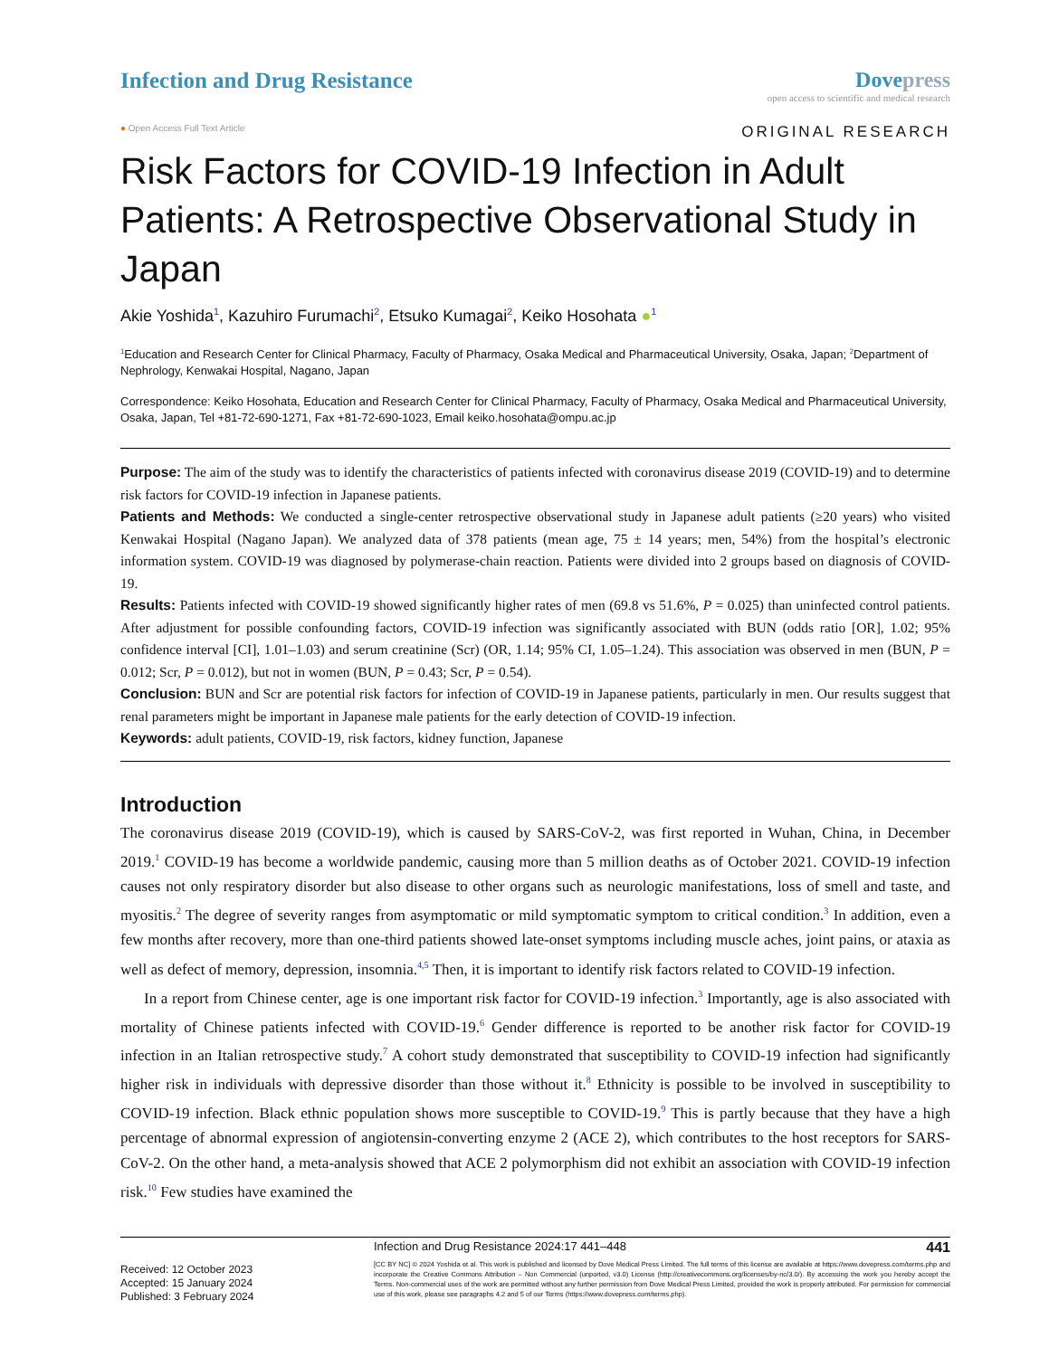Infection and Drug Resistance Dovepress
open access to scientific and medical research
● Open Access Full Text Article
ORIGINAL RESEARCH
Risk Factors for COVID-19 Infection in Adult Patients: A Retrospective Observational Study in Japan
Akie Yoshida<sup>1</sup>, Kazuhiro Furumachi<sup>2</sup>, Etsuko Kumagai<sup>2</sup>, Keiko Hosohata ●<sup>1</sup>
<sup>1</sup> Education and Research Center for Clinical Pharmacy, Faculty of Pharmacy, Osaka Medical and Pharmaceutical University, Osaka, Japan; <sup>2</sup>Department of Nephrology, Kenwakai Hospital, Nagano, Japan
Correspondence: Keiko Hosohata, Education and Research Center for Clinical Pharmacy, Faculty of Pharmacy, Osaka Medical and Pharmaceutical University, Osaka, Japan, Tel +81-72-690-1271, Fax +81-72-690-1023, Email keiko.hosohata@ompu.ac.jp
Purpose: The aim of the study was to identify the characteristics of patients infected with coronavirus disease 2019 (COVID-19) and to determine risk factors for COVID-19 infection in Japanese patients.
Patients and Methods: We conducted a single-center retrospective observational study in Japanese adult patients (≥20 years) who visited Kenwakai Hospital (Nagano Japan). We analyzed data of 378 patients (mean age, 75 ± 14 years; men, 54%) from the hospital’s electronic information system. COVID-19 was diagnosed by polymerase-chain reaction. Patients were divided into 2 groups based on diagnosis of COVID-19.
Results: Patients infected with COVID-19 showed significantly higher rates of men (69.8 vs 51.6%, P = 0.025) than uninfected control patients. After adjustment for possible confounding factors, COVID-19 infection was significantly associated with BUN (odds ratio [OR], 1.02; 95% confidence interval [CI], 1.01–1.03) and serum creatinine (Scr) (OR, 1.14; 95% CI, 1.05–1.24). This association was observed in men (BUN, P = 0.012; Scr, P = 0.012), but not in women (BUN, P = 0.43; Scr, P = 0.54).
Conclusion: BUN and Scr are potential risk factors for infection of COVID-19 in Japanese patients, particularly in men. Our results suggest that renal parameters might be important in Japanese male patients for the early detection of COVID-19 infection.
Keywords: adult patients, COVID-19, risk factors, kidney function, Japanese
Introduction
The coronavirus disease 2019 (COVID-19), which is caused by SARS-CoV-2, was first reported in Wuhan, China, in December 2019.<sup>1</sup> COVID-19 has become a worldwide pandemic, causing more than 5 million deaths as of October 2021. COVID-19 infection causes not only respiratory disorder but also disease to other organs such as neurologic manifestations, loss of smell and taste, and myositis.<sup>2</sup> The degree of severity ranges from asymptomatic or mild symptomatic symptom to critical condition.<sup>3</sup> In addition, even a few months after recovery, more than one-third patients showed late-onset symptoms including muscle aches, joint pains, or ataxia as well as defect of memory, depression, insomnia.<sup>4,5</sup> Then, it is important to identify risk factors related to COVID-19 infection.
In a report from Chinese center, age is one important risk factor for COVID-19 infection.<sup>3</sup> Importantly, age is also associated with mortality of Chinese patients infected with COVID-19.<sup>6</sup> Gender difference is reported to be another risk factor for COVID-19 infection in an Italian retrospective study.<sup>7</sup> A cohort study demonstrated that susceptibility to COVID-19 infection had significantly higher risk in individuals with depressive disorder than those without it.<sup>8</sup> Ethnicity is possible to be involved in susceptibility to COVID-19 infection. Black ethnic population shows more susceptible to COVID-19.<sup>9</sup> This is partly because that they have a high percentage of abnormal expression of angiotensin-converting enzyme 2 (ACE 2), which contributes to the host receptors for SARS-CoV-2. On the other hand, a meta-analysis showed that ACE 2 polymorphism did not exhibit an association with COVID-19 infection risk.<sup>10</sup> Few studies have examined the
Received: 12 October 2023
Accepted: 15 January 2024
Published: 3 February 2024
Infection and Drug Resistance 2024:17 441–448 441
[CC BY NC] © 2024 Yoshida et al. This work is published and licensed by Dove Medical Press Limited. The full terms of this license are available at https://www.dovepress.com/terms.php and incorporate the Creative Commons Attribution – Non Commercial (unported, v3.0) License (http://creativecommons.org/licenses/by-nc/3.0/). By accessing the work you hereby accept the Terms. Non-commercial uses of the work are permitted without any further permission from Dove Medical Press Limited, provided the work is properly attributed. For permission for commercial use of this work, please see paragraphs 4.2 and 5 of our Terms (https://www.dovepress.com/terms.php).